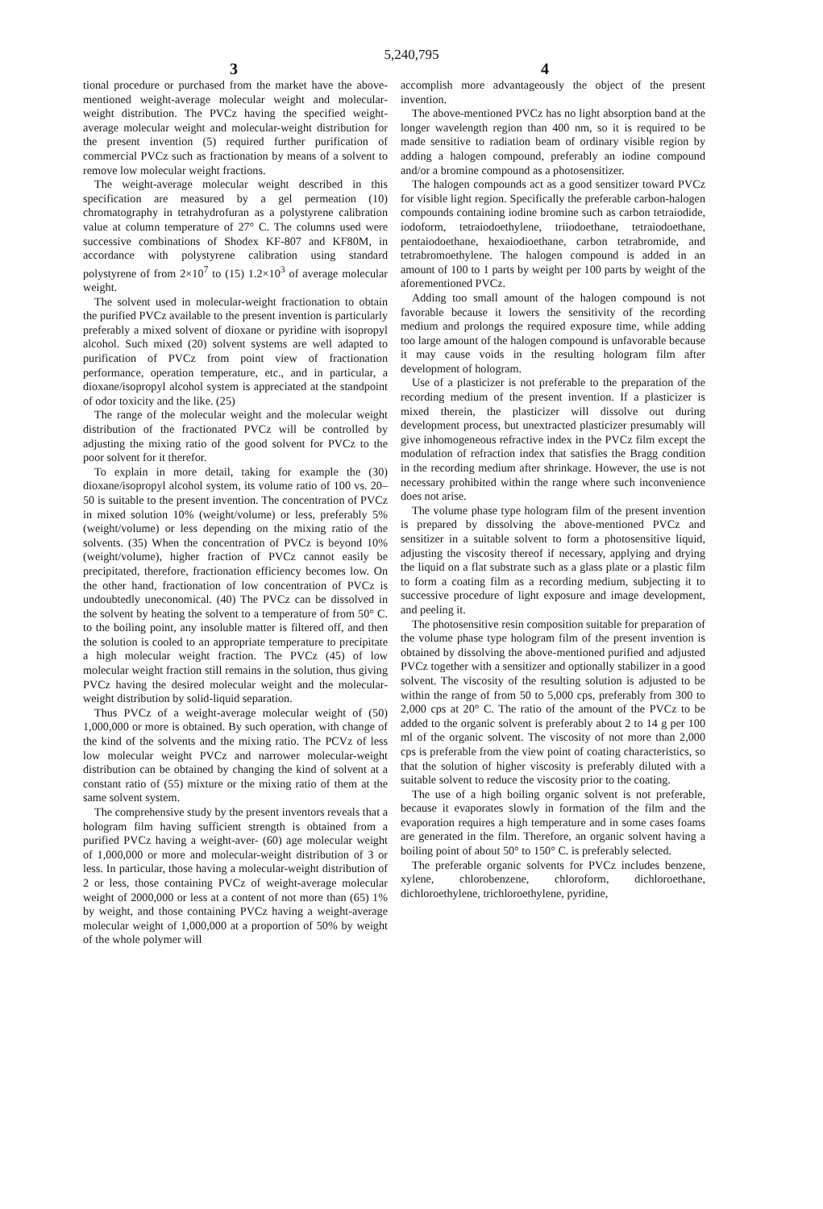5,240,795
3 4
tional procedure or purchased from the market have the above-mentioned weight-average molecular weight and molecular-weight distribution. The PVCz having the specified weight-average molecular weight and molecular-weight distribution for the present invention (5) required further purification of commercial PVCz such as fractionation by means of a solvent to remove low molecular weight fractions.
The weight-average molecular weight described in this specification are measured by a gel permeation (10) chromatography in tetrahydrofuran as a polystyrene calibration value at column temperature of 27° C. The columns used were successive combinations of Shodex KF-807 and KF80M, in accordance with polystyrene calibration using standard polystyrene of from 2×10<sup>7</sup> to (15) 1.2×10<sup>3</sup> of average molecular weight.
The solvent used in molecular-weight fractionation to obtain the purified PVCz available to the present invention is particularly preferably a mixed solvent of dioxane or pyridine with isopropyl alcohol. Such mixed (20) solvent systems are well adapted to purification of PVCz from point view of fractionation performance, operation temperature, etc., and in particular, a dioxane/isopropyl alcohol system is appreciated at the standpoint of odor toxicity and the like. (25)
The range of the molecular weight and the molecular weight distribution of the fractionated PVCz will be controlled by adjusting the mixing ratio of the good solvent for PVCz to the poor solvent for it therefor.
To explain in more detail, taking for example the (30) dioxane/isopropyl alcohol system, its volume ratio of 100 vs. 20–50 is suitable to the present invention. The concentration of PVCz in mixed solution 10% (weight/volume) or less, preferably 5% (weight/volume) or less depending on the mixing ratio of the solvents. (35) When the concentration of PVCz is beyond 10% (weight/volume), higher fraction of PVCz cannot easily be precipitated, therefore, fractionation efficiency becomes low. On the other hand, fractionation of low concentration of PVCz is undoubtedly uneconomical. (40) The PVCz can be dissolved in the solvent by heating the solvent to a temperature of from 50° C. to the boiling point, any insoluble matter is filtered off, and then the solution is cooled to an appropriate temperature to precipitate a high molecular weight fraction. The PVCz (45) of low molecular weight fraction still remains in the solution, thus giving PVCz having the desired molecular weight and the molecular-weight distribution by solid-liquid separation.
Thus PVCz of a weight-average molecular weight of (50) 1,000,000 or more is obtained. By such operation, with change of the kind of the solvents and the mixing ratio. The PCVz of less low molecular weight PVCz and narrower molecular-weight distribution can be obtained by changing the kind of solvent at a constant ratio of (55) mixture or the mixing ratio of them at the same solvent system.
The comprehensive study by the present inventors reveals that a hologram film having sufficient strength is obtained from a purified PVCz having a weight-aver- (60) age molecular weight of 1,000,000 or more and molecular-weight distribution of 3 or less. In particular, those having a molecular-weight distribution of 2 or less, those containing PVCz of weight-average molecular weight of 2000,000 or less at a content of not more than (65) 1% by weight, and those containing PVCz having a weight-average molecular weight of 1,000,000 at a proportion of 50% by weight of the whole polymer will
accomplish more advantageously the object of the present invention.
The above-mentioned PVCz has no light absorption band at the longer wavelength region than 400 nm, so it is required to be made sensitive to radiation beam of ordinary visible region by adding a halogen compound, preferably an iodine compound and/or a bromine compound as a photosensitizer.
The halogen compounds act as a good sensitizer toward PVCz for visible light region. Specifically the preferable carbon-halogen compounds containing iodine bromine such as carbon tetraiodide, iodoform, tetraiodoethylene, triiodoethane, tetraiodoethane, pentaiodoethane, hexaiodioethane, carbon tetrabromide, and tetrabromoethylene. The halogen compound is added in an amount of 100 to 1 parts by weight per 100 parts by weight of the aforementioned PVCz.
Adding too small amount of the halogen compound is not favorable because it lowers the sensitivity of the recording medium and prolongs the required exposure time, while adding too large amount of the halogen compound is unfavorable because it may cause voids in the resulting hologram film after development of hologram.
Use of a plasticizer is not preferable to the preparation of the recording medium of the present invention. If a plasticizer is mixed therein, the plasticizer will dissolve out during development process, but unextracted plasticizer presumably will give inhomogeneous refractive index in the PVCz film except the modulation of refraction index that satisfies the Bragg condition in the recording medium after shrinkage. However, the use is not necessary prohibited within the range where such inconvenience does not arise.
The volume phase type hologram film of the present invention is prepared by dissolving the above-mentioned PVCz and sensitizer in a suitable solvent to form a photosensitive liquid, adjusting the viscosity thereof if necessary, applying and drying the liquid on a flat substrate such as a glass plate or a plastic film to form a coating film as a recording medium, subjecting it to successive procedure of light exposure and image development, and peeling it.
The photosensitive resin composition suitable for preparation of the volume phase type hologram film of the present invention is obtained by dissolving the above-mentioned purified and adjusted PVCz together with a sensitizer and optionally stabilizer in a good solvent. The viscosity of the resulting solution is adjusted to be within the range of from 50 to 5,000 cps, preferably from 300 to 2,000 cps at 20° C. The ratio of the amount of the PVCz to be added to the organic solvent is preferably about 2 to 14 g per 100 ml of the organic solvent. The viscosity of not more than 2,000 cps is preferable from the view point of coating characteristics, so that the solution of higher viscosity is preferably diluted with a suitable solvent to reduce the viscosity prior to the coating.
The use of a high boiling organic solvent is not preferable, because it evaporates slowly in formation of the film and the evaporation requires a high temperature and in some cases foams are generated in the film. Therefore, an organic solvent having a boiling point of about 50° to 150° C. is preferably selected.
The preferable organic solvents for PVCz includes benzene, xylene, chlorobenzene, chloroform, dichloroethane, dichloroethylene, trichloroethylene, pyridine,